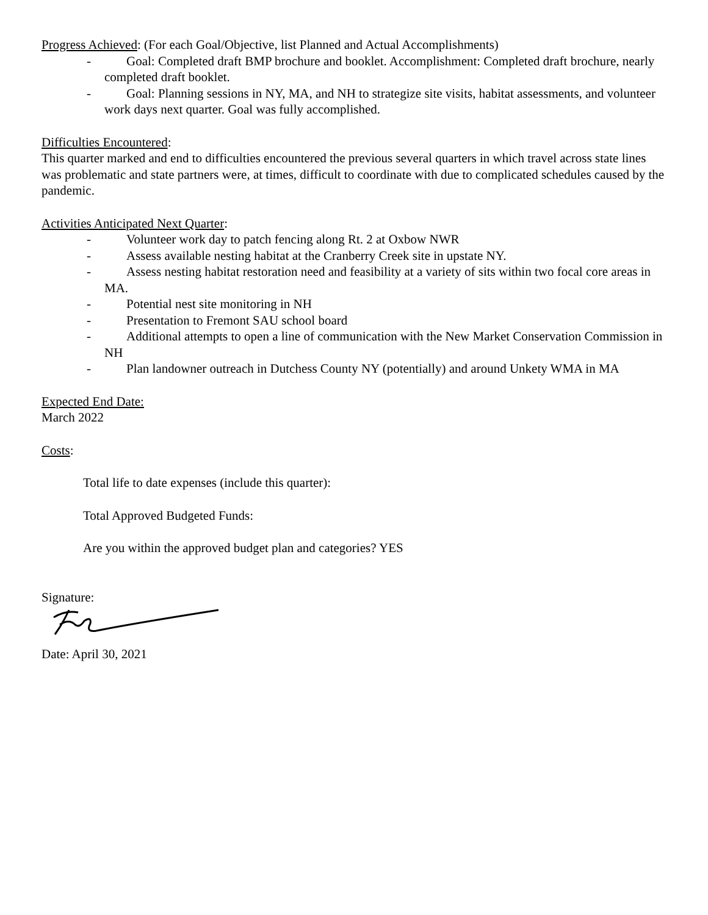Progress Achieved: (For each Goal/Objective, list Planned and Actual Accomplishments)
- Goal: Completed draft BMP brochure and booklet. Accomplishment: Completed draft brochure, nearly completed draft booklet.
- Goal: Planning sessions in NY, MA, and NH to strategize site visits, habitat assessments, and volunteer work days next quarter. Goal was fully accomplished.
Difficulties Encountered:
This quarter marked and end to difficulties encountered the previous several quarters in which travel across state lines was problematic and state partners were, at times, difficult to coordinate with due to complicated schedules caused by the pandemic.
Activities Anticipated Next Quarter:
- Volunteer work day to patch fencing along Rt. 2 at Oxbow NWR
- Assess available nesting habitat at the Cranberry Creek site in upstate NY.
- Assess nesting habitat restoration need and feasibility at a variety of sits within two focal core areas in MA.
- Potential nest site monitoring in NH
- Presentation to Fremont SAU school board
- Additional attempts to open a line of communication with the New Market Conservation Commission in NH
- Plan landowner outreach in Dutchess County NY (potentially) and around Unkety WMA in MA
Expected End Date:
March 2022
Costs:
Total life to date expenses (include this quarter):
Total Approved Budgeted Funds:
Are you within the approved budget plan and categories? YES
Signature:
Date: April 30, 2021